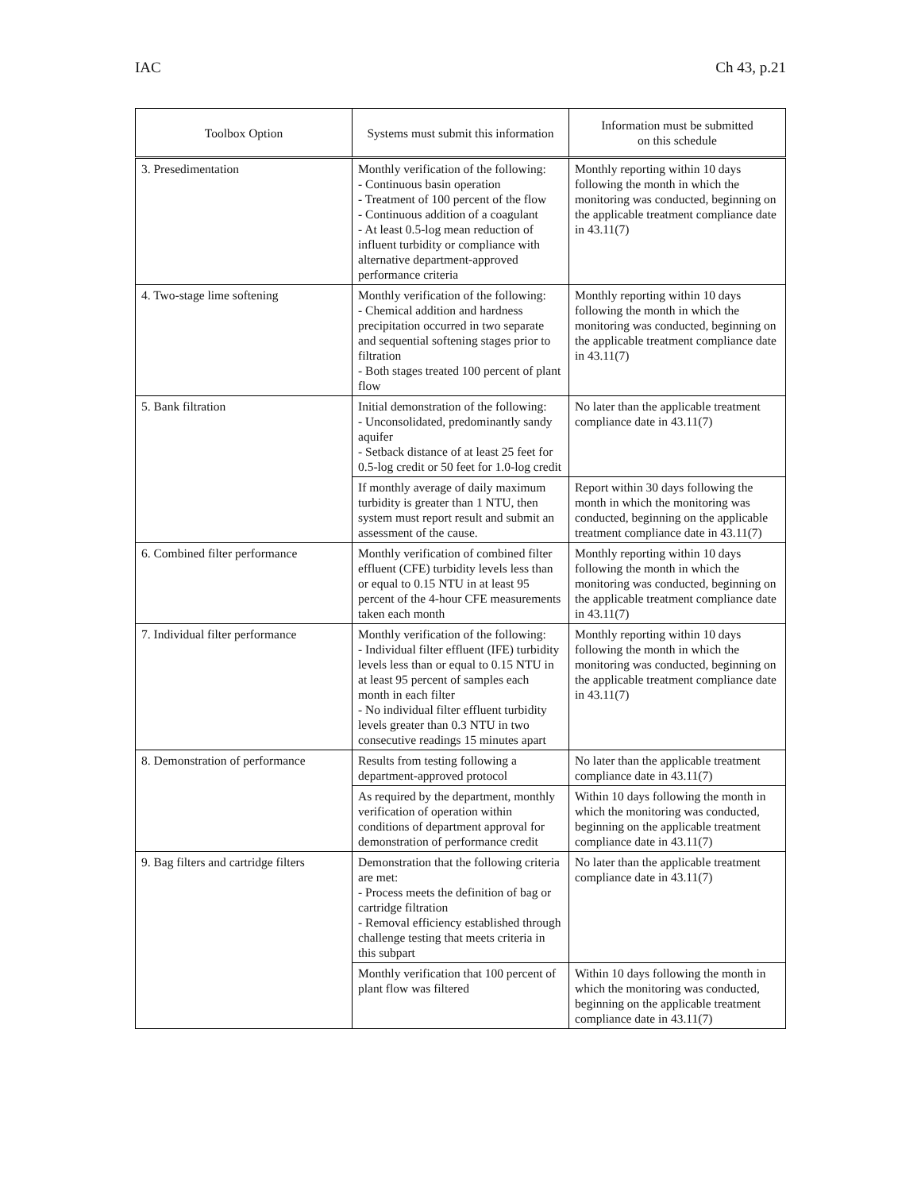IAC Ch 43, p.21
| Toolbox Option | Systems must submit this information | Information must be submitted on this schedule |
| --- | --- | --- |
| 3. Presedimentation | Monthly verification of the following: - Continuous basin operation - Treatment of 100 percent of the flow - Continuous addition of a coagulant - At least 0.5-log mean reduction of influent turbidity or compliance with alternative department-approved performance criteria | Monthly reporting within 10 days following the month in which the monitoring was conducted, beginning on the applicable treatment compliance date in 43.11(7) |
| 4. Two-stage lime softening | Monthly verification of the following: - Chemical addition and hardness precipitation occurred in two separate and sequential softening stages prior to filtration - Both stages treated 100 percent of plant flow | Monthly reporting within 10 days following the month in which the monitoring was conducted, beginning on the applicable treatment compliance date in 43.11(7) |
| 5. Bank filtration | Initial demonstration of the following: - Unconsolidated, predominantly sandy aquifer - Setback distance of at least 25 feet for 0.5-log credit or 50 feet for 1.0-log credit | No later than the applicable treatment compliance date in 43.11(7) |
| | If monthly average of daily maximum turbidity is greater than 1 NTU, then system must report result and submit an assessment of the cause. | Report within 30 days following the month in which the monitoring was conducted, beginning on the applicable treatment compliance date in 43.11(7) |
| 6. Combined filter performance | Monthly verification of combined filter effluent (CFE) turbidity levels less than or equal to 0.15 NTU in at least 95 percent of the 4-hour CFE measurements taken each month | Monthly reporting within 10 days following the month in which the monitoring was conducted, beginning on the applicable treatment compliance date in 43.11(7) |
| 7. Individual filter performance | Monthly verification of the following: - Individual filter effluent (IFE) turbidity levels less than or equal to 0.15 NTU in at least 95 percent of samples each month in each filter - No individual filter effluent turbidity levels greater than 0.3 NTU in two consecutive readings 15 minutes apart | Monthly reporting within 10 days following the month in which the monitoring was conducted, beginning on the applicable treatment compliance date in 43.11(7) |
| 8. Demonstration of performance | Results from testing following a department-approved protocol | No later than the applicable treatment compliance date in 43.11(7) |
| | As required by the department, monthly verification of operation within conditions of department approval for demonstration of performance credit | Within 10 days following the month in which the monitoring was conducted, beginning on the applicable treatment compliance date in 43.11(7) |
| 9. Bag filters and cartridge filters | Demonstration that the following criteria are met: - Process meets the definition of bag or cartridge filtration - Removal efficiency established through challenge testing that meets criteria in this subpart | No later than the applicable treatment compliance date in 43.11(7) |
| | Monthly verification that 100 percent of plant flow was filtered | Within 10 days following the month in which the monitoring was conducted, beginning on the applicable treatment compliance date in 43.11(7) |